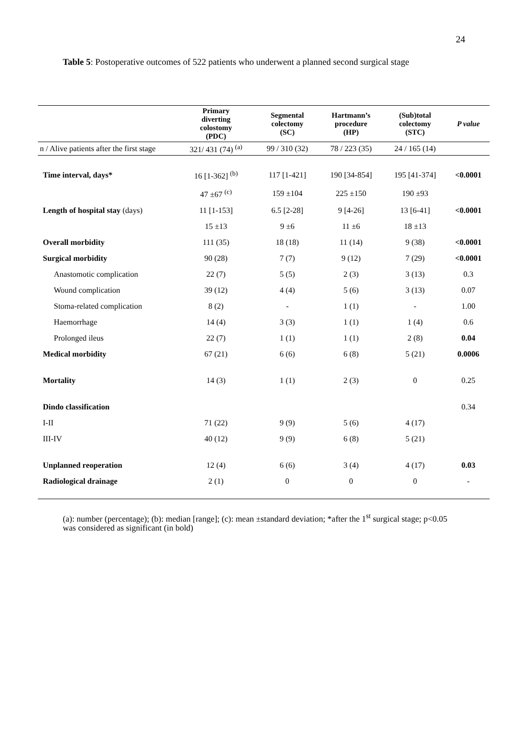24
Table 5: Postoperative outcomes of 522 patients who underwent a planned second surgical stage
| | Primary diverting colostomy (PDC) | Segmental colectomy (SC) | Hartmann’s procedure (HP) | (Sub)total colectomy (STC) | P value |
| --- | --- | --- | --- | --- | --- |
| n / Alive patients after the first stage | 321/ 431 (74) <sup>(a)</sup> | 99 / 310 (32) | 78 / 223 (35) | 24 / 165 (14) | |
| Time interval, days* | 16 [1-362] <sup>(b)</sup> | 117 [1-421] | 190 [34-854] | 195 [41-374] | <0.0001 |
| | 47 ±67 <sup>(c)</sup> | 159 ±104 | 225 ±150 | 190 ±93 | |
| Length of hospital stay (days) | 11 [1-153] | 6.5 [2-28] | 9 [4-26] | 13 [6-41] | <0.0001 |
| | 15 ±13 | 9 ±6 | 11 ±6 | 18 ±13 | |
| Overall morbidity | 111 (35) | 18 (18) | 11 (14) | 9 (38) | <0.0001 |
| Surgical morbidity | 90 (28) | 7 (7) | 9 (12) | 7 (29) | <0.0001 |
| Anastomotic complication | 22 (7) | 5 (5) | 2 (3) | 3 (13) | 0.3 |
| Wound complication | 39 (12) | 4 (4) | 5 (6) | 3 (13) | 0.07 |
| Stoma-related complication | 8 (2) | - | 1 (1) | - | 1.00 |
| Haemorrhage | 14 (4) | 3 (3) | 1 (1) | 1 (4) | 0.6 |
| Prolonged ileus | 22 (7) | 1 (1) | 1 (1) | 2 (8) | 0.04 |
| Medical morbidity | 67 (21) | 6 (6) | 6 (8) | 5 (21) | 0.0006 |
| Mortality | 14 (3) | 1 (1) | 2 (3) | 0 | 0.25 |
| Dindo classification | | | | | 0.34 |
| I-II | 71 (22) | 9 (9) | 5 (6) | 4 (17) | |
| III-IV | 40 (12) | 9 (9) | 6 (8) | 5 (21) | |
| Unplanned reoperation | 12 (4) | 6 (6) | 3 (4) | 4 (17) | 0.03 |
| Radiological drainage | 2 (1) | 0 | 0 | 0 | - |
(a): number (percentage); (b): median [range]; (c): mean ±standard deviation; *after the 1<sup>st</sup> surgical stage; p<0.05 was considered as significant (in bold)